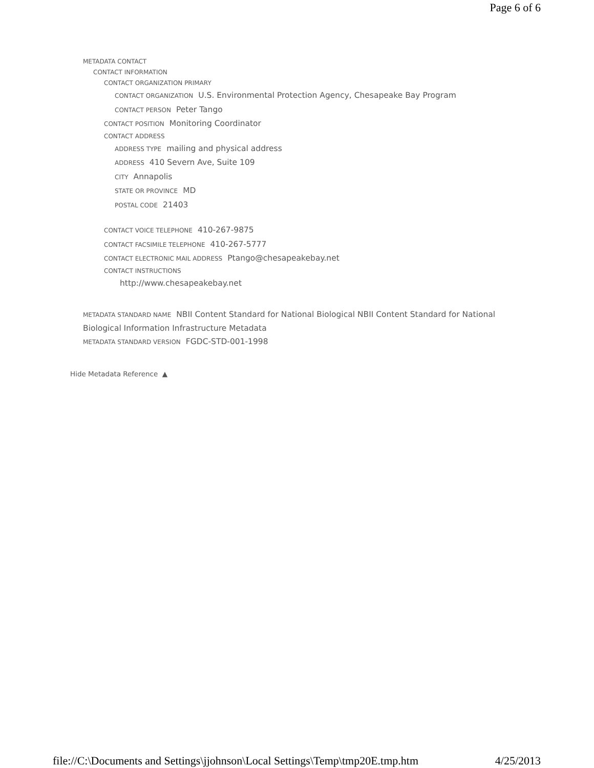Page 6 of 6
METADATA CONTACT
CONTACT INFORMATION
CONTACT ORGANIZATION PRIMARY
CONTACT ORGANIZATION U.S. Environmental Protection Agency, Chesapeake Bay Program
CONTACT PERSON Peter Tango
CONTACT POSITION Monitoring Coordinator
CONTACT ADDRESS
ADDRESS TYPE mailing and physical address
ADDRESS 410 Severn Ave, Suite 109
CITY Annapolis
STATE OR PROVINCE MD
POSTAL CODE 21403
CONTACT VOICE TELEPHONE 410-267-9875
CONTACT FACSIMILE TELEPHONE 410-267-5777
CONTACT ELECTRONIC MAIL ADDRESS Ptango@chesapeakebay.net
CONTACT INSTRUCTIONS
http://www.chesapeakebay.net
METADATA STANDARD NAME NBII Content Standard for National Biological NBII Content Standard for National Biological Information Infrastructure Metadata
METADATA STANDARD VERSION FGDC-STD-001-1998
Hide Metadata Reference ▲
file://C:\Documents and Settings\jjohnson\Local Settings\Temp\tmp20E.tmp.htm 4/25/2013